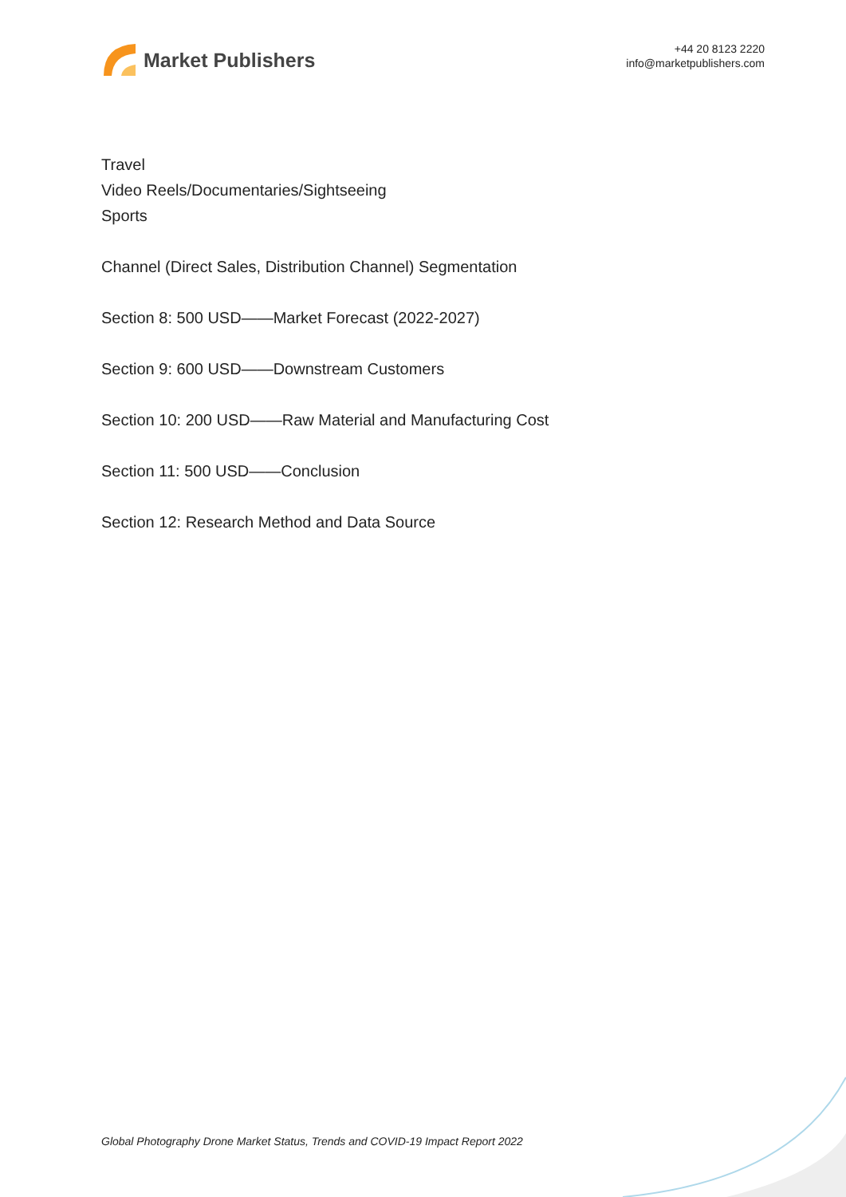Market Publishers
+44 20 8123 2220
info@marketpublishers.com
Travel
Video Reels/Documentaries/Sightseeing
Sports
Channel (Direct Sales, Distribution Channel) Segmentation
Section 8: 500 USD——Market Forecast (2022-2027)
Section 9: 600 USD——Downstream Customers
Section 10: 200 USD——Raw Material and Manufacturing Cost
Section 11: 500 USD——Conclusion
Section 12: Research Method and Data Source
Global Photography Drone Market Status, Trends and COVID-19 Impact Report 2022